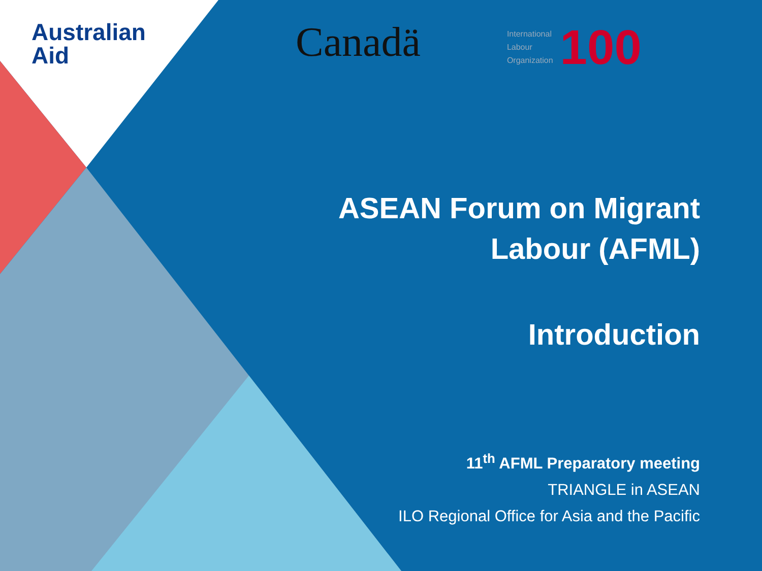Australian
Aid
Canadä
International
Labour
Organization 100
ASEAN Forum on Migrant
Labour (AFML)
Introduction
11<sup>th</sup> AFML Preparatory meeting
TRIANGLE in ASEAN
ILO Regional Office for Asia and the Pacific